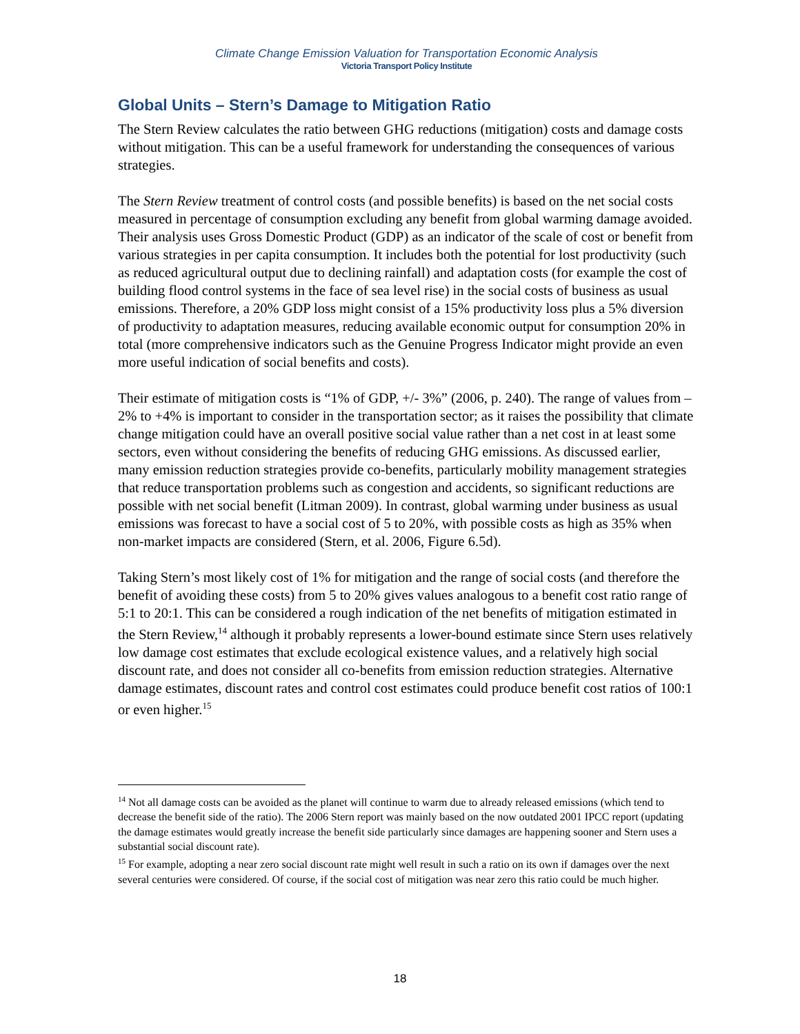Climate Change Emission Valuation for Transportation Economic Analysis
Victoria Transport Policy Institute
Global Units – Stern’s Damage to Mitigation Ratio
The Stern Review calculates the ratio between GHG reductions (mitigation) costs and damage costs without mitigation. This can be a useful framework for understanding the consequences of various strategies.
The Stern Review treatment of control costs (and possible benefits) is based on the net social costs measured in percentage of consumption excluding any benefit from global warming damage avoided. Their analysis uses Gross Domestic Product (GDP) as an indicator of the scale of cost or benefit from various strategies in per capita consumption. It includes both the potential for lost productivity (such as reduced agricultural output due to declining rainfall) and adaptation costs (for example the cost of building flood control systems in the face of sea level rise) in the social costs of business as usual emissions. Therefore, a 20% GDP loss might consist of a 15% productivity loss plus a 5% diversion of productivity to adaptation measures, reducing available economic output for consumption 20% in total (more comprehensive indicators such as the Genuine Progress Indicator might provide an even more useful indication of social benefits and costs).
Their estimate of mitigation costs is “1% of GDP, +/- 3%” (2006, p. 240). The range of values from –2% to +4% is important to consider in the transportation sector; as it raises the possibility that climate change mitigation could have an overall positive social value rather than a net cost in at least some sectors, even without considering the benefits of reducing GHG emissions. As discussed earlier, many emission reduction strategies provide co-benefits, particularly mobility management strategies that reduce transportation problems such as congestion and accidents, so significant reductions are possible with net social benefit (Litman 2009). In contrast, global warming under business as usual emissions was forecast to have a social cost of 5 to 20%, with possible costs as high as 35% when non-market impacts are considered (Stern, et al. 2006, Figure 6.5d).
Taking Stern’s most likely cost of 1% for mitigation and the range of social costs (and therefore the benefit of avoiding these costs) from 5 to 20% gives values analogous to a benefit cost ratio range of 5:1 to 20:1. This can be considered a rough indication of the net benefits of mitigation estimated in the Stern Review,<sup>14</sup> although it probably represents a lower-bound estimate since Stern uses relatively low damage cost estimates that exclude ecological existence values, and a relatively high social discount rate, and does not consider all co-benefits from emission reduction strategies. Alternative damage estimates, discount rates and control cost estimates could produce benefit cost ratios of 100:1 or even higher.<sup>15</sup>
<sup>14</sup> Not all damage costs can be avoided as the planet will continue to warm due to already released emissions (which tend to decrease the benefit side of the ratio). The 2006 Stern report was mainly based on the now outdated 2001 IPCC report (updating the damage estimates would greatly increase the benefit side particularly since damages are happening sooner and Stern uses a substantial social discount rate).
<sup>15</sup> For example, adopting a near zero social discount rate might well result in such a ratio on its own if damages over the next several centuries were considered. Of course, if the social cost of mitigation was near zero this ratio could be much higher.
18